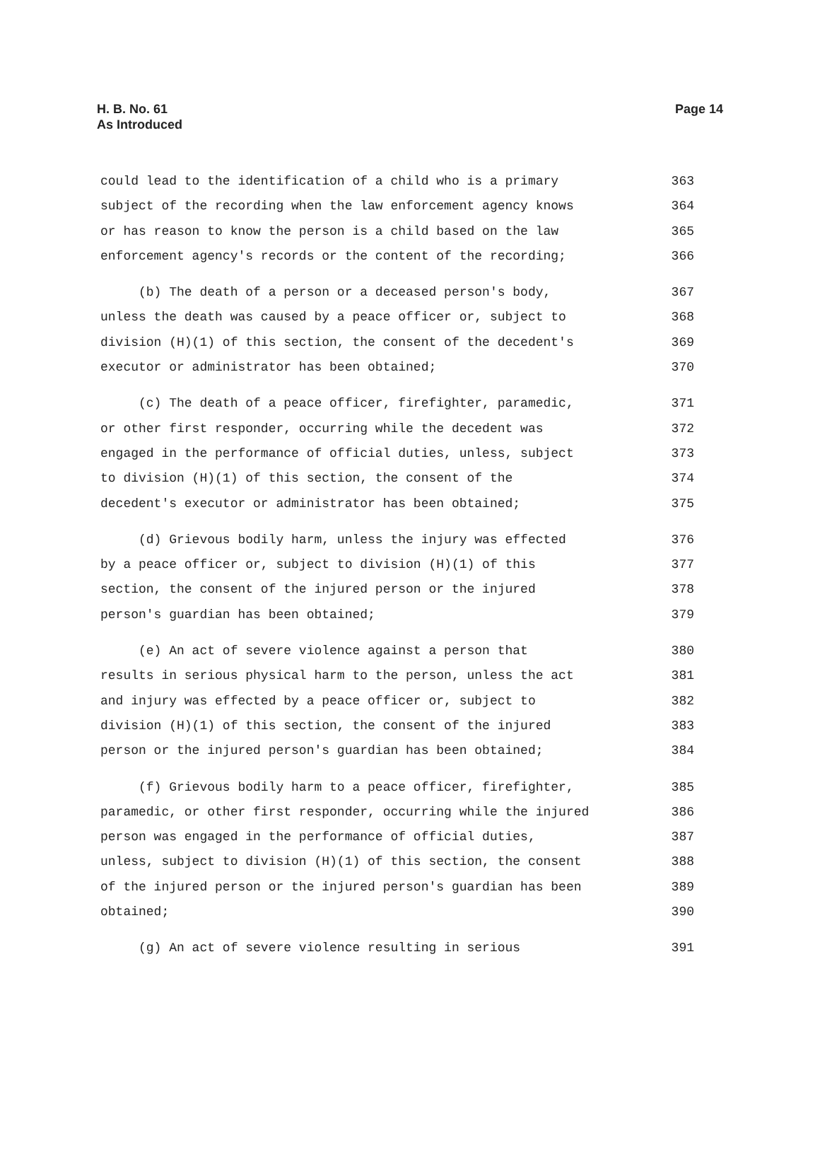H. B. No. 61
As Introduced
Page 14
could lead to the identification of a child who is a primary 363
subject of the recording when the law enforcement agency knows 364
or has reason to know the person is a child based on the law 365
enforcement agency's records or the content of the recording; 366
(b) The death of a person or a deceased person's body, 367
unless the death was caused by a peace officer or, subject to 368
division (H)(1) of this section, the consent of the decedent's 369
executor or administrator has been obtained; 370
(c) The death of a peace officer, firefighter, paramedic, 371
or other first responder, occurring while the decedent was 372
engaged in the performance of official duties, unless, subject 373
to division (H)(1) of this section, the consent of the 374
decedent's executor or administrator has been obtained; 375
(d) Grievous bodily harm, unless the injury was effected 376
by a peace officer or, subject to division (H)(1) of this 377
section, the consent of the injured person or the injured 378
person's guardian has been obtained; 379
(e) An act of severe violence against a person that 380
results in serious physical harm to the person, unless the act 381
and injury was effected by a peace officer or, subject to 382
division (H)(1) of this section, the consent of the injured 383
person or the injured person's guardian has been obtained; 384
(f) Grievous bodily harm to a peace officer, firefighter, 385
paramedic, or other first responder, occurring while the injured 386
person was engaged in the performance of official duties, 387
unless, subject to division (H)(1) of this section, the consent 388
of the injured person or the injured person's guardian has been 389
obtained; 390
(g) An act of severe violence resulting in serious 391